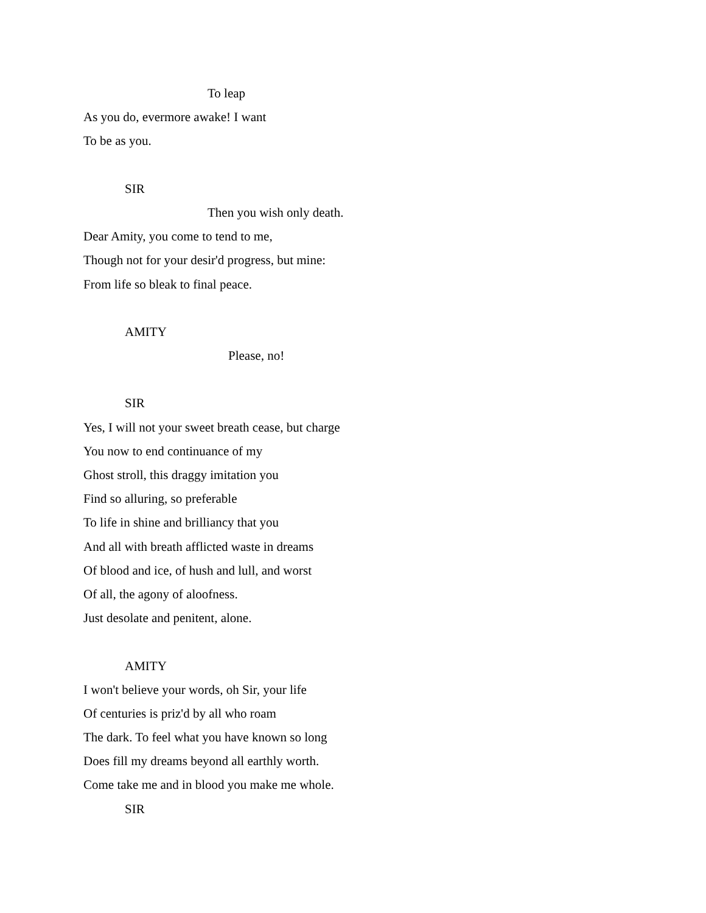To leap
As you do, evermore awake! I want
To be as you.
SIR
Then you wish only death.
Dear Amity, you come to tend to me,
Though not for your desir'd progress, but mine:
From life so bleak to final peace.
AMITY
Please, no!
SIR
Yes, I will not your sweet breath cease, but charge
You now to end continuance of my
Ghost stroll, this draggy imitation you
Find so alluring, so preferable
To life in shine and brilliancy that you
And all with breath afflicted waste in dreams
Of blood and ice, of hush and lull, and worst
Of all, the agony of aloofness.
Just desolate and penitent, alone.
AMITY
I won't believe your words, oh Sir, your life
Of centuries is priz'd by all who roam
The dark. To feel what you have known so long
Does fill my dreams beyond all earthly worth.
Come take me and in blood you make me whole.
SIR